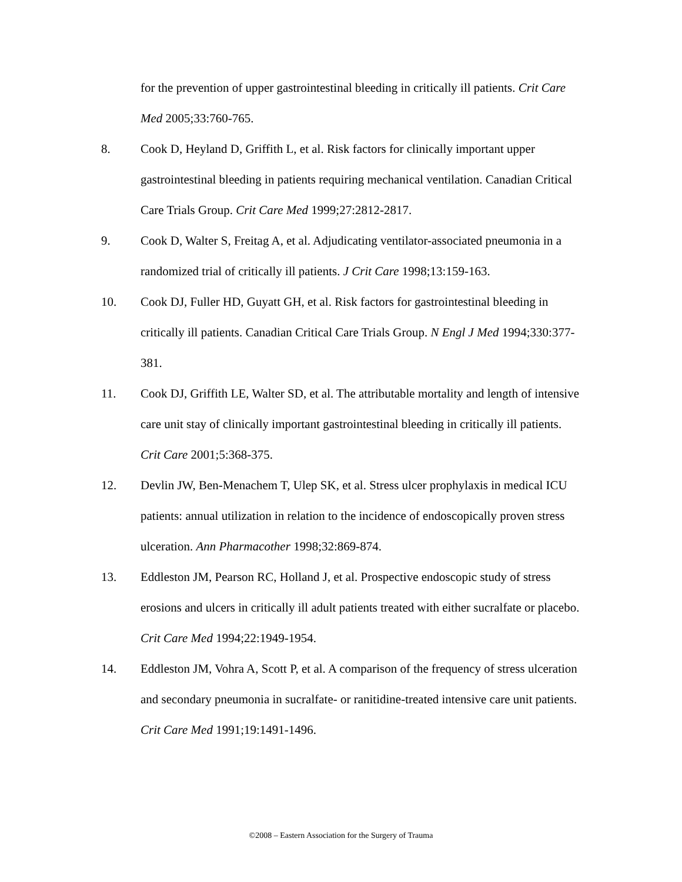for the prevention of upper gastrointestinal bleeding in critically ill patients. Crit Care Med 2005;33:760-765.
8. Cook D, Heyland D, Griffith L, et al. Risk factors for clinically important upper gastrointestinal bleeding in patients requiring mechanical ventilation. Canadian Critical Care Trials Group. Crit Care Med 1999;27:2812-2817.
9. Cook D, Walter S, Freitag A, et al. Adjudicating ventilator-associated pneumonia in a randomized trial of critically ill patients. J Crit Care 1998;13:159-163.
10. Cook DJ, Fuller HD, Guyatt GH, et al. Risk factors for gastrointestinal bleeding in critically ill patients. Canadian Critical Care Trials Group. N Engl J Med 1994;330:377-381.
11. Cook DJ, Griffith LE, Walter SD, et al. The attributable mortality and length of intensive care unit stay of clinically important gastrointestinal bleeding in critically ill patients. Crit Care 2001;5:368-375.
12. Devlin JW, Ben-Menachem T, Ulep SK, et al. Stress ulcer prophylaxis in medical ICU patients: annual utilization in relation to the incidence of endoscopically proven stress ulceration. Ann Pharmacother 1998;32:869-874.
13. Eddleston JM, Pearson RC, Holland J, et al. Prospective endoscopic study of stress erosions and ulcers in critically ill adult patients treated with either sucralfate or placebo. Crit Care Med 1994;22:1949-1954.
14. Eddleston JM, Vohra A, Scott P, et al. A comparison of the frequency of stress ulceration and secondary pneumonia in sucralfate- or ranitidine-treated intensive care unit patients. Crit Care Med 1991;19:1491-1496.
©2008 – Eastern Association for the Surgery of Trauma